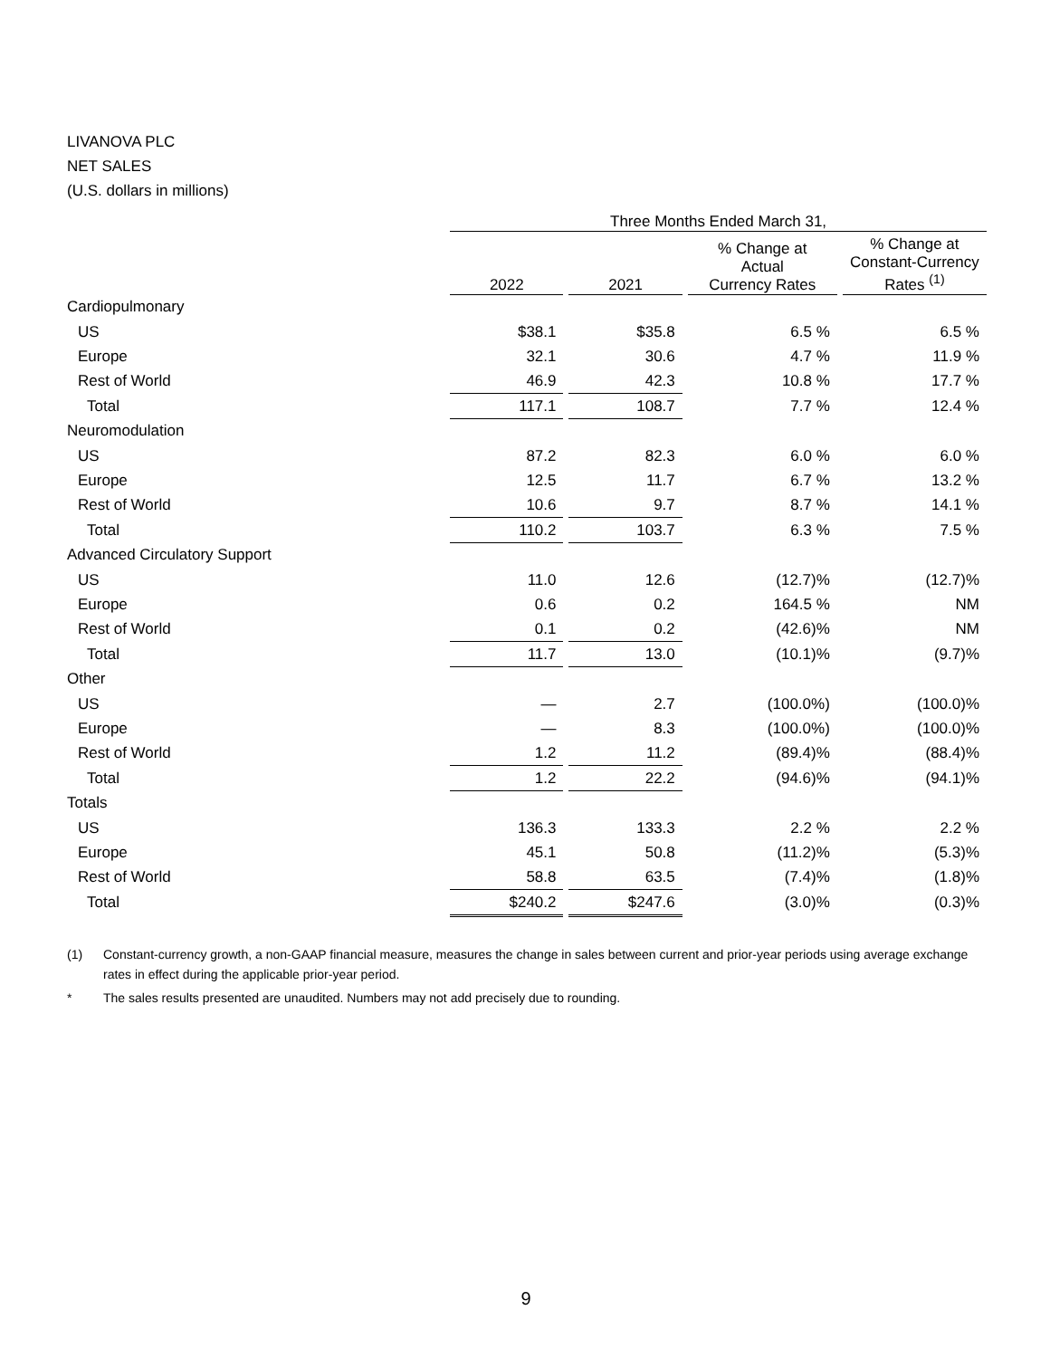LIVANOVA PLC
NET SALES
(U.S. dollars in millions)
| | Three Months Ended March 31, | | | | | | |
| | 2022 | | 2021 | | % Change at Actual Currency Rates | | % Change at Constant-Currency Rates <sup>(1)</sup> |
| Cardiopulmonary | | | | | | | |
| US | $38.1 | | $35.8 | | 6.5 % | | 6.5 % |
| Europe | 32.1 | | 30.6 | | 4.7 % | | 11.9 % |
| Rest of World | 46.9 | | 42.3 | | 10.8 % | | 17.7 % |
| Total | 117.1 | | 108.7 | | 7.7 % | | 12.4 % |
| Neuromodulation | | | | | | | |
| US | 87.2 | | 82.3 | | 6.0 % | | 6.0 % |
| Europe | 12.5 | | 11.7 | | 6.7 % | | 13.2 % |
| Rest of World | 10.6 | | 9.7 | | 8.7 % | | 14.1 % |
| Total | 110.2 | | 103.7 | | 6.3 % | | 7.5 % |
| Advanced Circulatory Support | | | | | | | |
| US | 11.0 | | 12.6 | | (12.7)% | | (12.7)% |
| Europe | 0.6 | | 0.2 | | 164.5 % | | NM |
| Rest of World | 0.1 | | 0.2 | | (42.6)% | | NM |
| Total | 11.7 | | 13.0 | | (10.1)% | | (9.7)% |
| Other | | | | | | | |
| US | — | | 2.7 | | (100.0%) | | (100.0)% |
| Europe | — | | 8.3 | | (100.0%) | | (100.0)% |
| Rest of World | 1.2 | | 11.2 | | (89.4)% | | (88.4)% |
| Total | 1.2 | | 22.2 | | (94.6)% | | (94.1)% |
| Totals | | | | | | | |
| US | 136.3 | | 133.3 | | 2.2 % | | 2.2 % |
| Europe | 45.1 | | 50.8 | | (11.2)% | | (5.3)% |
| Rest of World | 58.8 | | 63.5 | | (7.4)% | | (1.8)% |
| Total | $240.2 | | $247.6 | | (3.0)% | | (0.3)% |
(1) Constant-currency growth, a non-GAAP financial measure, measures the change in sales between current and prior-year periods using average exchange rates in effect during the applicable prior-year period.
* The sales results presented are unaudited. Numbers may not add precisely due to rounding.
9